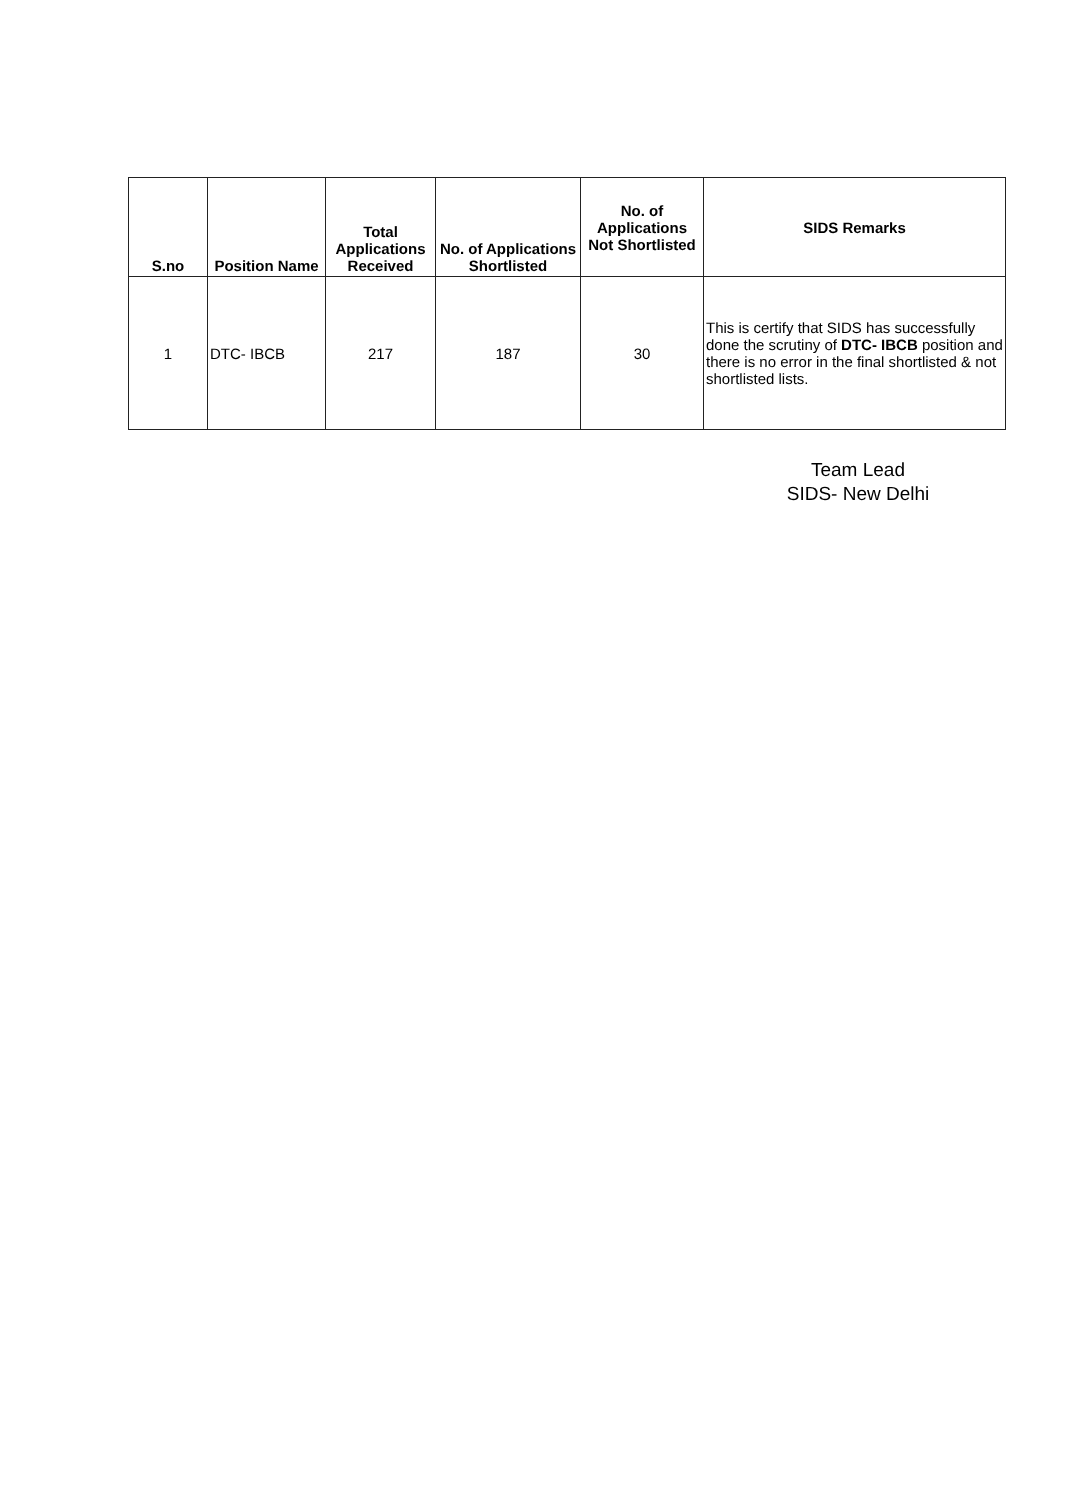| S.no | Position Name | Total Applications Received | No. of Applications Shortlisted | No. of Applications Not Shortlisted | SIDS Remarks |
| --- | --- | --- | --- | --- | --- |
| 1 | DTC- IBCB | 217 | 187 | 30 | This is certify that SIDS has successfully done the scrutiny of DTC- IBCB position and there is no error in the final shortlisted & not shortlisted lists. |
Team Lead
SIDS- New Delhi